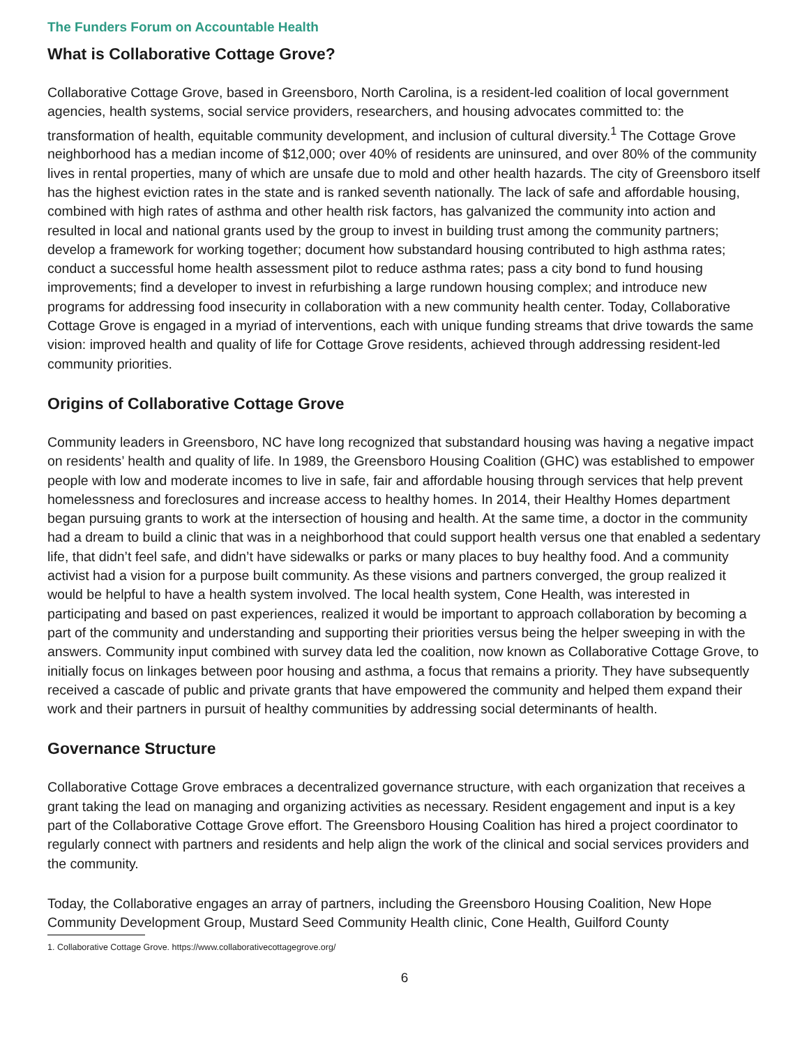The Funders Forum on Accountable Health
What is Collaborative Cottage Grove?
Collaborative Cottage Grove, based in Greensboro, North Carolina, is a resident-led coalition of local government agencies, health systems, social service providers, researchers, and housing advocates committed to: the transformation of health, equitable community development, and inclusion of cultural diversity.<sup>1</sup> The Cottage Grove neighborhood has a median income of $12,000; over 40% of residents are uninsured, and over 80% of the community lives in rental properties, many of which are unsafe due to mold and other health hazards. The city of Greensboro itself has the highest eviction rates in the state and is ranked seventh nationally. The lack of safe and affordable housing, combined with high rates of asthma and other health risk factors, has galvanized the community into action and resulted in local and national grants used by the group to invest in building trust among the community partners; develop a framework for working together; document how substandard housing contributed to high asthma rates; conduct a successful home health assessment pilot to reduce asthma rates; pass a city bond to fund housing improvements; find a developer to invest in refurbishing a large rundown housing complex; and introduce new programs for addressing food insecurity in collaboration with a new community health center. Today, Collaborative Cottage Grove is engaged in a myriad of interventions, each with unique funding streams that drive towards the same vision: improved health and quality of life for Cottage Grove residents, achieved through addressing resident-led community priorities.
Origins of Collaborative Cottage Grove
Community leaders in Greensboro, NC have long recognized that substandard housing was having a negative impact on residents’ health and quality of life. In 1989, the Greensboro Housing Coalition (GHC) was established to empower people with low and moderate incomes to live in safe, fair and affordable housing through services that help prevent homelessness and foreclosures and increase access to healthy homes. In 2014, their Healthy Homes department began pursuing grants to work at the intersection of housing and health. At the same time, a doctor in the community had a dream to build a clinic that was in a neighborhood that could support health versus one that enabled a sedentary life, that didn’t feel safe, and didn’t have sidewalks or parks or many places to buy healthy food. And a community activist had a vision for a purpose built community. As these visions and partners converged, the group realized it would be helpful to have a health system involved. The local health system, Cone Health, was interested in participating and based on past experiences, realized it would be important to approach collaboration by becoming a part of the community and understanding and supporting their priorities versus being the helper sweeping in with the answers. Community input combined with survey data led the coalition, now known as Collaborative Cottage Grove, to initially focus on linkages between poor housing and asthma, a focus that remains a priority. They have subsequently received a cascade of public and private grants that have empowered the community and helped them expand their work and their partners in pursuit of healthy communities by addressing social determinants of health.
Governance Structure
Collaborative Cottage Grove embraces a decentralized governance structure, with each organization that receives a grant taking the lead on managing and organizing activities as necessary. Resident engagement and input is a key part of the Collaborative Cottage Grove effort. The Greensboro Housing Coalition has hired a project coordinator to regularly connect with partners and residents and help align the work of the clinical and social services providers and the community.
Today, the Collaborative engages an array of partners, including the Greensboro Housing Coalition, New Hope Community Development Group, Mustard Seed Community Health clinic, Cone Health, Guilford County
1. Collaborative Cottage Grove. https://www.collaborativecottagegrove.org/
6